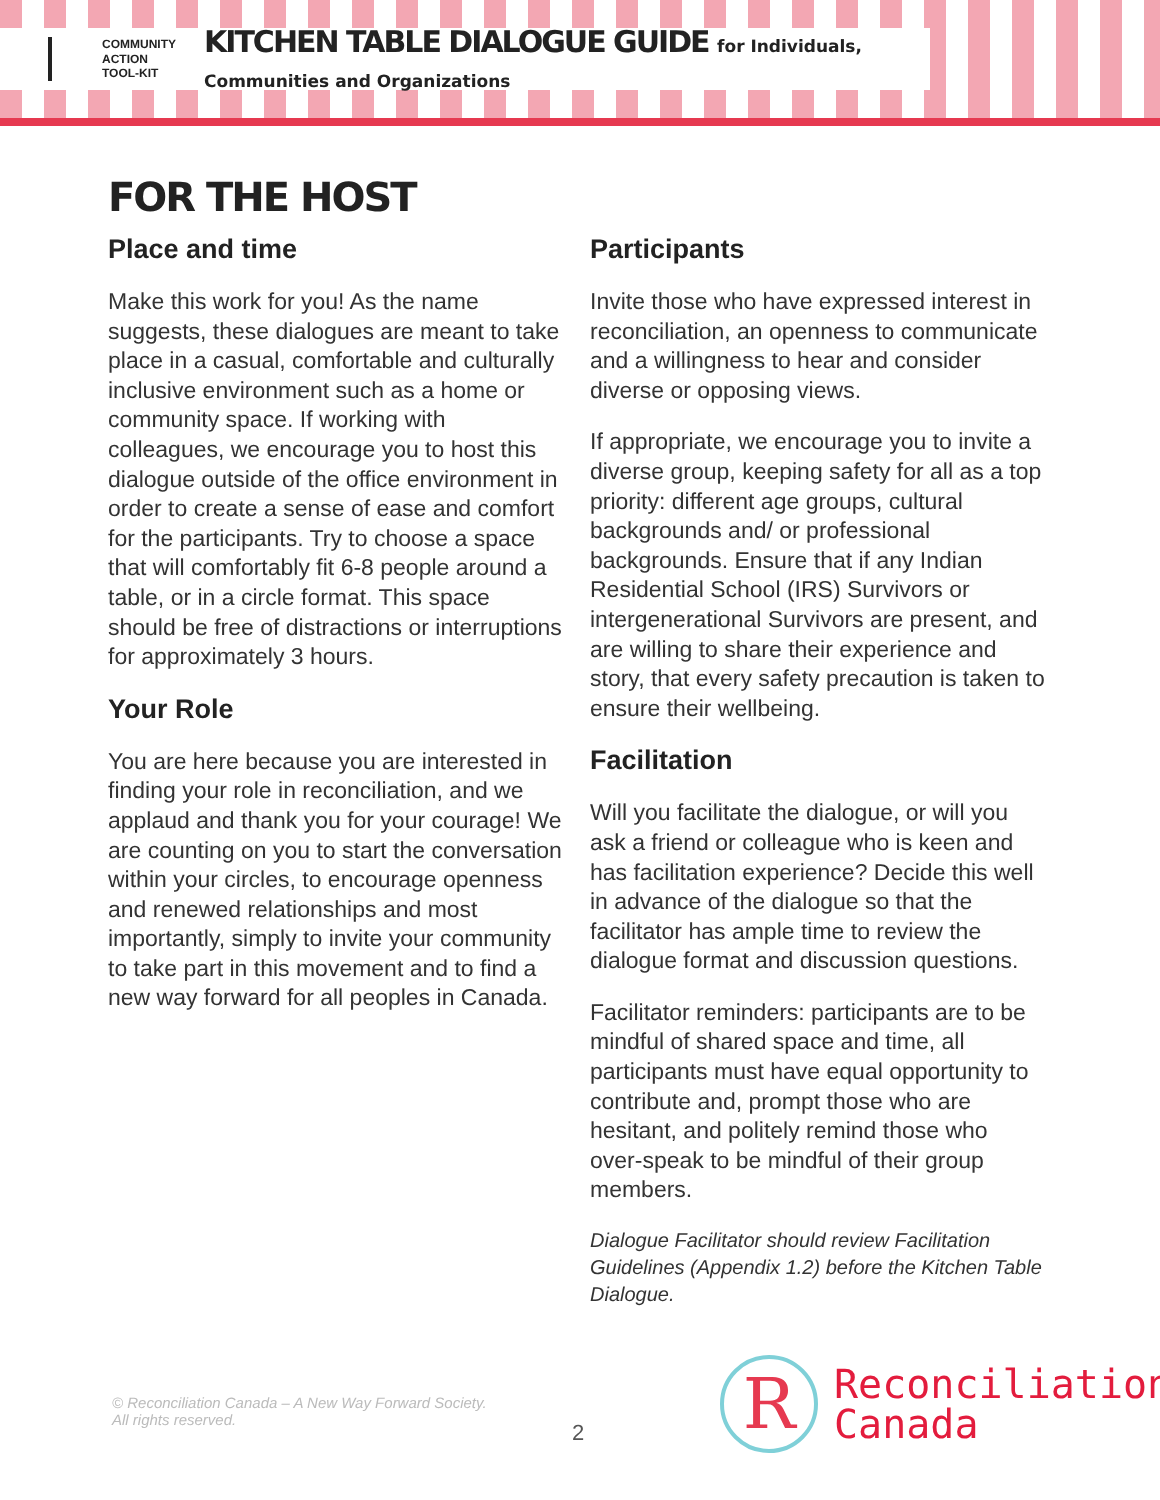COMMUNITY
ACTION
TOOL-KIT
KITCHEN TABLE DIALOGUE GUIDE for Individuals, Communities and Organizations
FOR THE HOST
Place and time
Make this work for you! As the name suggests, these dialogues are meant to take place in a casual, comfortable and culturally inclusive environment such as a home or community space. If working with colleagues, we encourage you to host this dialogue outside of the office environment in order to create a sense of ease and comfort for the participants. Try to choose a space that will comfortably fit 6-8 people around a table, or in a circle format. This space should be free of distractions or interruptions for approximately 3 hours.
Your Role
You are here because you are interested in finding your role in reconciliation, and we applaud and thank you for your courage! We are counting on you to start the conversation within your circles, to encourage openness and renewed relationships and most importantly, simply to invite your community to take part in this movement and to find a new way forward for all peoples in Canada.
Participants
Invite those who have expressed interest in reconciliation, an openness to communicate and a willingness to hear and consider diverse or opposing views.
If appropriate, we encourage you to invite a diverse group, keeping safety for all as a top priority: different age groups, cultural backgrounds and/ or professional backgrounds. Ensure that if any Indian Residential School (IRS) Survivors or intergenerational Survivors are present, and are willing to share their experience and story, that every safety precaution is taken to ensure their wellbeing.
Facilitation
Will you facilitate the dialogue, or will you ask a friend or colleague who is keen and has facilitation experience? Decide this well in advance of the dialogue so that the facilitator has ample time to review the dialogue format and discussion questions.
Facilitator reminders: participants are to be mindful of shared space and time, all participants must have equal opportunity to contribute and, prompt those who are hesitant, and politely remind those who over-speak to be mindful of their group members.
Dialogue Facilitator should review Facilitation Guidelines (Appendix 1.2) before the Kitchen Table Dialogue.
© Reconciliation Canada – A New Way Forward Society.
All rights reserved.
2
R
Reconciliation
Canada